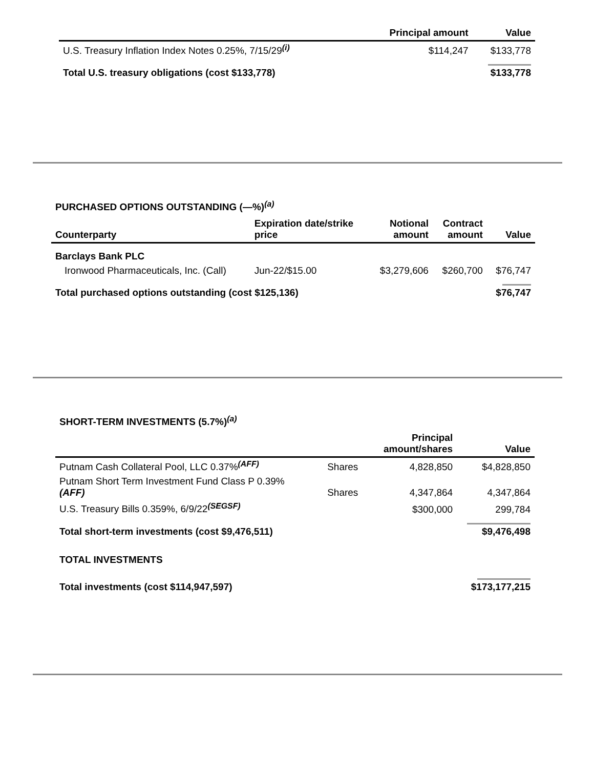| | Principal amount | Value |
| --- | --- | --- |
| U.S. Treasury Inflation Index Notes 0.25%, 7/15/29<sup>(i)</sup> | $114,247 | $133,778 |
| Total U.S. treasury obligations (cost $133,778) | | $133,778 |
PURCHASED OPTIONS OUTSTANDING (—%)<sup>(a)</sup>
| Counterparty | Expiration date/strike price | Notional amount | Contract amount | Value |
| --- | --- | --- | --- | --- |
| Barclays Bank PLC | | | | |
| Ironwood Pharmaceuticals, Inc. (Call) | Jun-22/$15.00 | $3,279,606 | $260,700 | $76,747 |
| Total purchased options outstanding (cost $125,136) | | | | $76,747 |
SHORT-TERM INVESTMENTS (5.7%)<sup>(a)</sup>
| | | Principal amount/shares | Value |
| --- | --- | --- | --- |
| Putnam Cash Collateral Pool, LLC 0.37%<sup>(AFF)</sup> | Shares | 4,828,850 | $4,828,850 |
| Putnam Short Term Investment Fund Class P 0.39% (AFF) | Shares | 4,347,864 | 4,347,864 |
| U.S. Treasury Bills 0.359%, 6/9/22<sup>(SEGSF)</sup> | | $300,000 | 299,784 |
| Total short-term investments (cost $9,476,511) | | | $9,476,498 |
| TOTAL INVESTMENTS | | | |
| Total investments (cost $114,947,597) | | | $173,177,215 |